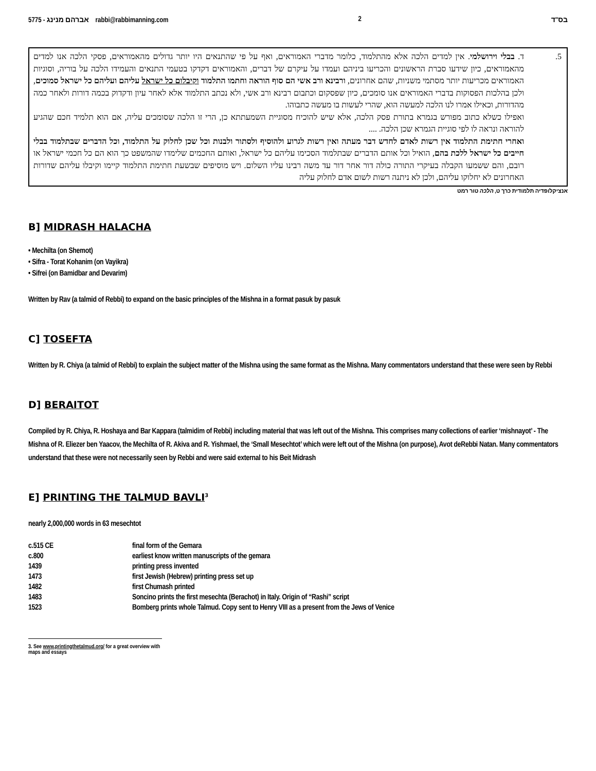5775 - אברהם מנינג rabbi@rabbimanning.com 2 בס"ד
5. ד. בבלי וירושלמי. אין למדים הלכה אלא מהתלמוד, כלומר מדברי האמוראים, ואף על פי שהתנאים היו יותר גדולים מהאמוראים, פסקי הלכה אנו למדים מהאמוראים, כיון שידעו סברת הראשונים והכריעו ביניהם ועמדו על עיקרם של דברים, והאמוראים דקדקו בטעמי התנאים והעמידו הלכה על בוריה, וסוגיות האמוראים מכריעות יותר מסתמי משניות, שהם אחרונים, ורבינא ורב אשי הם סוף הוראה וחתמו התלמוד וקיבלום כל ישראל עליהם ועליהם כל ישראל סמוכים, ולכן בהלכות הפסוקות בדברי האמוראים אנו סומכים, כיון שפסקום וכתבום רבינא ורב אשי, ולא נכתב התלמוד אלא לאחר עיון ודקדוק בכמה דורות ולאחר כמה מהדורות, וכאילו אמרו לנו הלכה למעשה הוא, שהרי לעשות בו מעשה כתבוהו.
ואפילו כשלא כתוב מפורש בגמרא בתורת פסק הלכה, אלא שיש להוכיח מסוגיית השמעתתא כן, הרי זו הלכה שסומכים עליה, אם הוא תלמיד חכם שהגיע להוראה ונראה לו לפי סוגיית הגמרא שכן הלכה. ....
ואחרי חתימת התלמוד אין רשות לאדם לחדש דבר מעתה ואין רשות לגרוע ולהוסיף ולסתור ולבנות וכל שכן לחלוק על התלמוד, וכל הדברים שבתלמוד בבלי חייבים כל ישראל ללכת בהם, הואיל וכל אותם הדברים שבתלמוד הסכימו עליהם כל ישראל, ואותם החכמים שלימדו שהמשפט כך הוא הם כל חכמי ישראל או רובם, והם ששמעו הקבלה בעיקרי התורה כולה דור אחר דור עד משה רבינו עליו השלום. ויש מוסיפים שבשעת חתימת התלמוד קיימו וקיבלו עליהם שדורות האחרונים לא יחלוקו עליהם, ולכן לא ניתנה רשות לשום אדם לחלוק עליה
אנציקלופדיה תלמודית כרך ט, הלכה טור רמט
B] MIDRASH HALACHA
• Mechilta (on Shemot)
• Sifra - Torat Kohanim (on Vayikra)
• Sifrei (on Bamidbar and Devarim)
Written by Rav (a talmid of Rebbi) to expand on the basic principles of the Mishna in a format pasuk by pasuk
C] TOSEFTA
Written by R. Chiya (a talmid of Rebbi) to explain the subject matter of the Mishna using the same format as the Mishna. Many commentators understand that these were seen by Rebbi
D] BERAITOT
Compiled by R. Chiya, R. Hoshaya and Bar Kappara (talmidim of Rebbi) including material that was left out of the Mishna. This comprises many collections of earlier ‘mishnayot’ - The Mishna of R. Eliezer ben Yaacov, the Mechilta of R. Akiva and R. Yishmael, the ‘Small Mesechtot’ which were left out of the Mishna (on purpose), Avot deRebbi Natan. Many commentators understand that these were not necessarily seen by Rebbi and were said external to his Beit Midrash
E] PRINTING THE TALMUD BAVLI<sup>3</sup>
nearly 2,000,000 words in 63 mesechtot
| c.515 CE | final form of the Gemara |
| c.800 | earliest know written manuscripts of the gemara |
| 1439 | printing press invented |
| 1473 | first Jewish (Hebrew) printing press set up |
| 1482 | first Chumash printed |
| 1483 | Soncino prints the first mesechta (Berachot) in Italy. Origin of “Rashi” script |
| 1523 | Bomberg prints whole Talmud. Copy sent to Henry VIII as a present from the Jews of Venice |
3. See www.printingthetalmud.org/ for a great overview with maps and essays